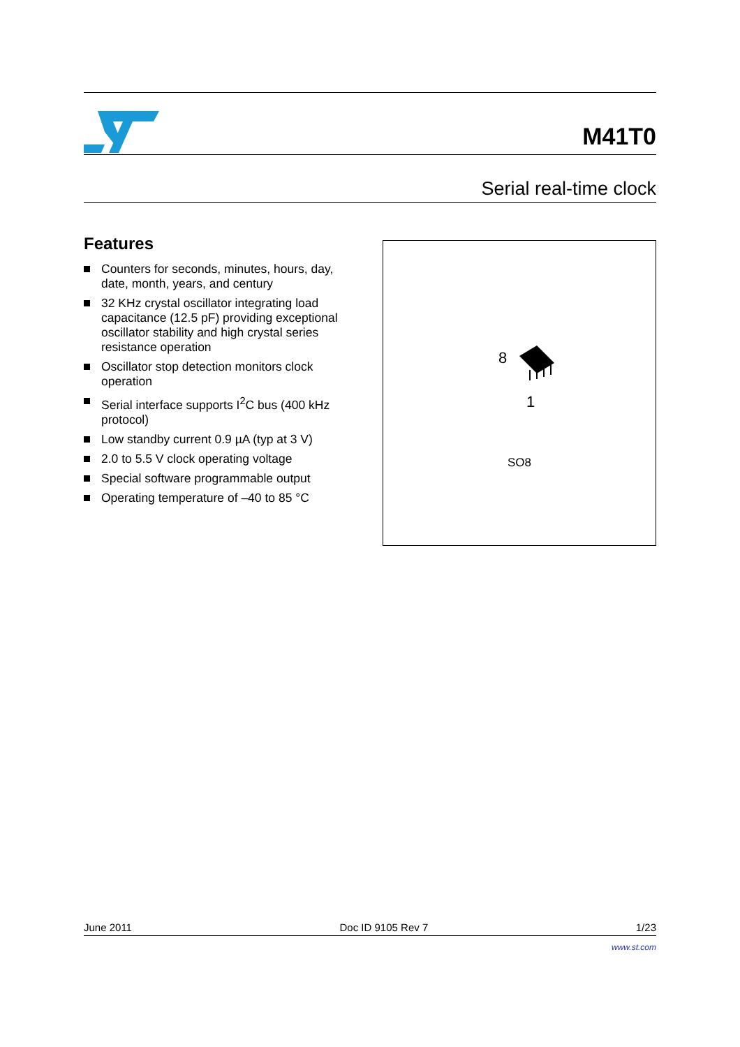M41T0
Serial real-time clock
Features
Counters for seconds, minutes, hours, day, date, month, years, and century
32 KHz crystal oscillator integrating load capacitance (12.5 pF) providing exceptional oscillator stability and high crystal series resistance operation
Oscillator stop detection monitors clock operation
Serial interface supports I<sup>2</sup>C bus (400 kHz protocol)
Low standby current 0.9 µA (typ at 3 V)
2.0 to 5.5 V clock operating voltage
Special software programmable output
Operating temperature of –40 to 85 °C
8
1
SO8
June 2011 Doc ID 9105 Rev 7 1/23
www.st.com